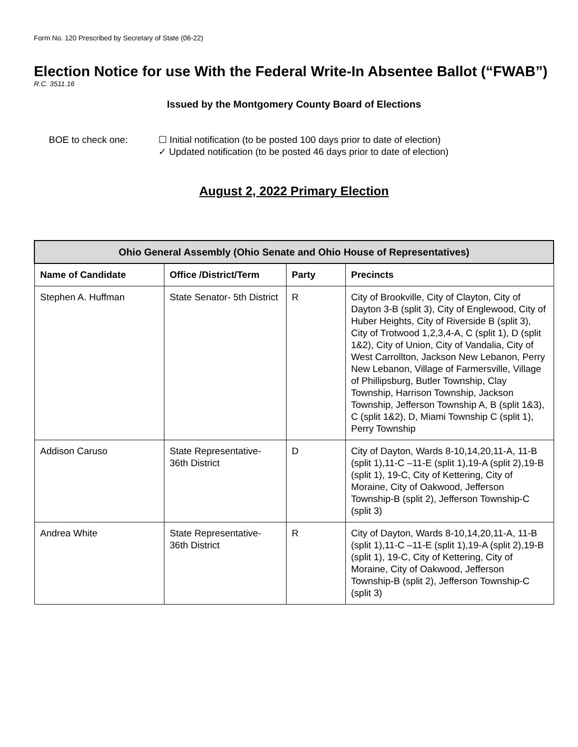Form No. 120 Prescribed by Secretary of State (06-22)
Election Notice for use With the Federal Write-In Absentee Ballot (“FWAB”)
R.C. 3511.16
Issued by the Montgomery County Board of Elections
BOE to check one: ☐ Initial notification (to be posted 100 days prior to date of election)
✓ Updated notification (to be posted 46 days prior to date of election)
August 2, 2022 Primary Election
| Ohio General Assembly (Ohio Senate and Ohio House of Representatives) | | | |
| --- | --- | --- | --- |
| Name of Candidate | Office /District/Term | Party | Precincts |
| Stephen A. Huffman | State Senator- 5th District | R | City of Brookville, City of Clayton, City of Dayton 3-B (split 3), City of Englewood, City of Huber Heights, City of Riverside B (split 3), City of Trotwood 1,2,3,4-A, C (split 1), D (split 1&2), City of Union, City of Vandalia, City of West Carrollton, Jackson New Lebanon, Perry New Lebanon, Village of Farmersville, Village of Phillipsburg, Butler Township, Clay Township, Harrison Township, Jackson Township, Jefferson Township A, B (split 1&3), C (split 1&2), D, Miami Township C (split 1), Perry Township |
| Addison Caruso | State Representative- 36th District | D | City of Dayton, Wards 8-10,14,20,11-A, 11-B (split 1),11-C –11-E (split 1),19-A (split 2),19-B (split 1), 19-C, City of Kettering, City of Moraine, City of Oakwood, Jefferson Township-B (split 2), Jefferson Township-C (split 3) |
| Andrea White | State Representative- 36th District | R | City of Dayton, Wards 8-10,14,20,11-A, 11-B (split 1),11-C –11-E (split 1),19-A (split 2),19-B (split 1), 19-C, City of Kettering, City of Moraine, City of Oakwood, Jefferson Township-B (split 2), Jefferson Township-C (split 3) |